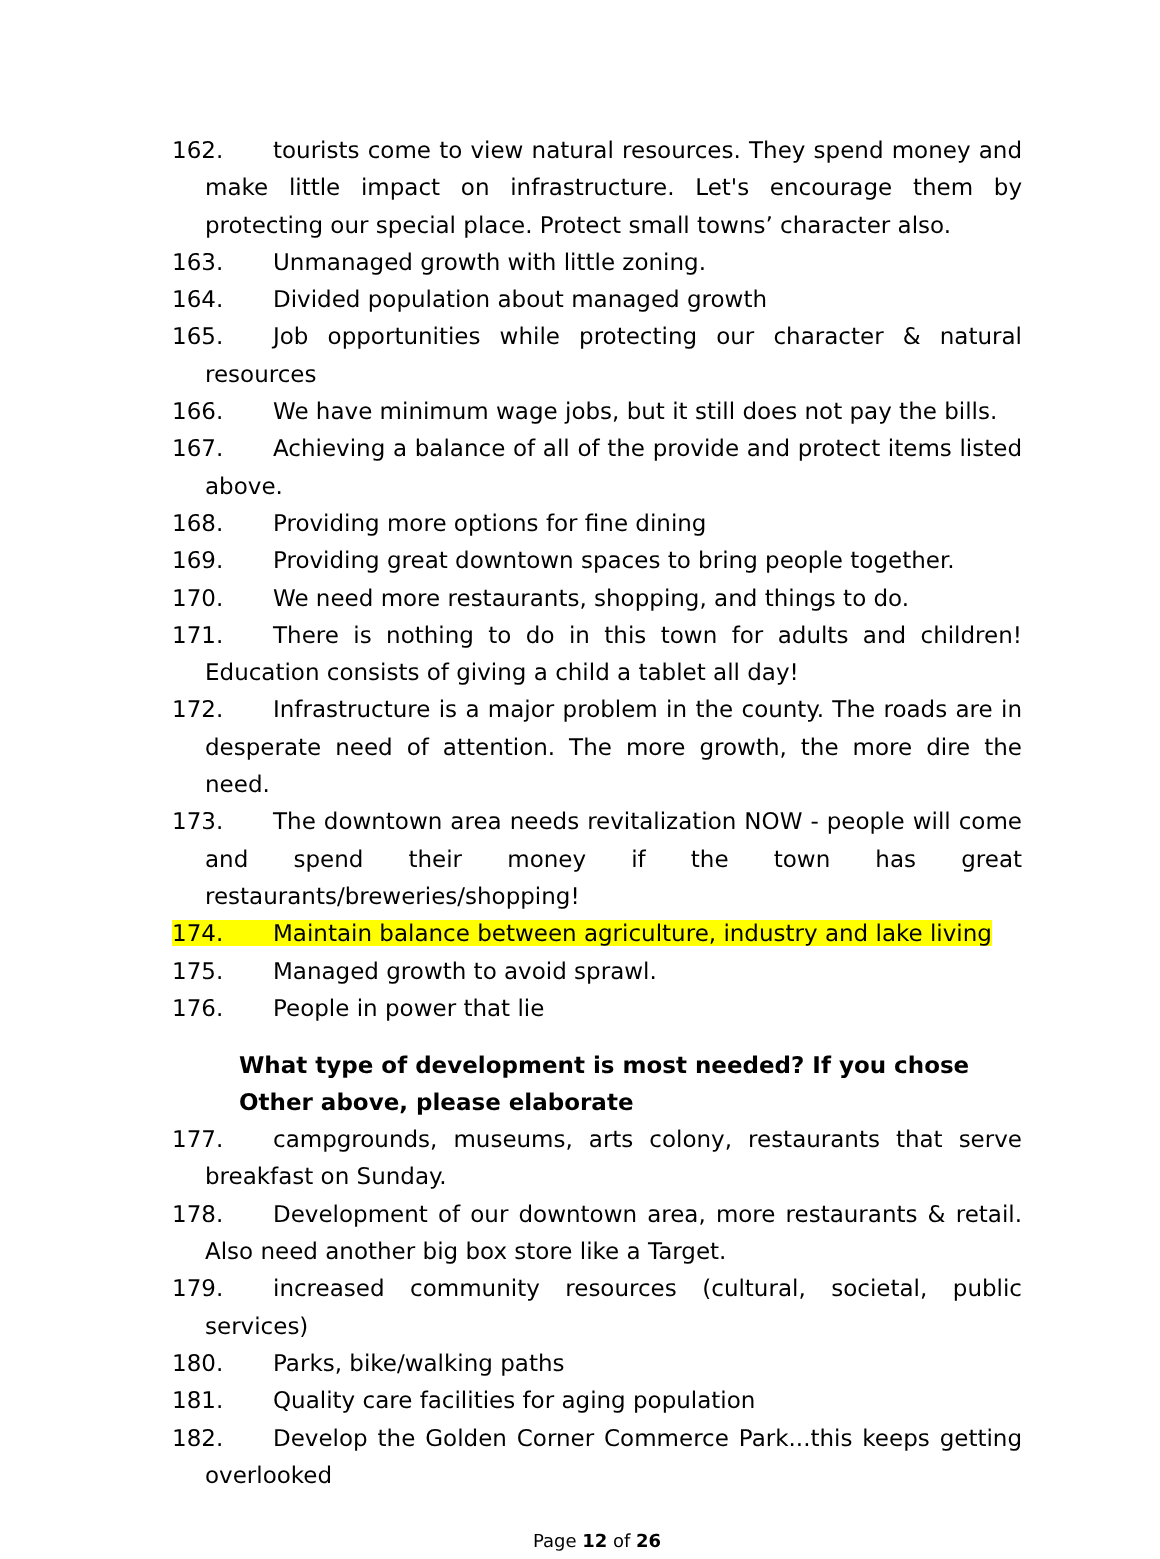162. tourists come to view natural resources. They spend money and make little impact on infrastructure. Let's encourage them by protecting our special place. Protect small towns’ character also.
163. Unmanaged growth with little zoning.
164. Divided population about managed growth
165. Job opportunities while protecting our character & natural resources
166. We have minimum wage jobs, but it still does not pay the bills.
167. Achieving a balance of all of the provide and protect items listed above.
168. Providing more options for fine dining
169. Providing great downtown spaces to bring people together.
170. We need more restaurants, shopping, and things to do.
171. There is nothing to do in this town for adults and children! Education consists of giving a child a tablet all day!
172. Infrastructure is a major problem in the county. The roads are in desperate need of attention. The more growth, the more dire the need.
173. The downtown area needs revitalization NOW - people will come and spend their money if the town has great restaurants/breweries/shopping!
174. Maintain balance between agriculture, industry and lake living
175. Managed growth to avoid sprawl.
176. People in power that lie
What type of development is most needed? If you chose Other above, please elaborate
177. campgrounds, museums, arts colony, restaurants that serve breakfast on Sunday.
178. Development of our downtown area, more restaurants & retail. Also need another big box store like a Target.
179. increased community resources (cultural, societal, public services)
180. Parks, bike/walking paths
181. Quality care facilities for aging population
182. Develop the Golden Corner Commerce Park...this keeps getting overlooked
Page 12 of 26